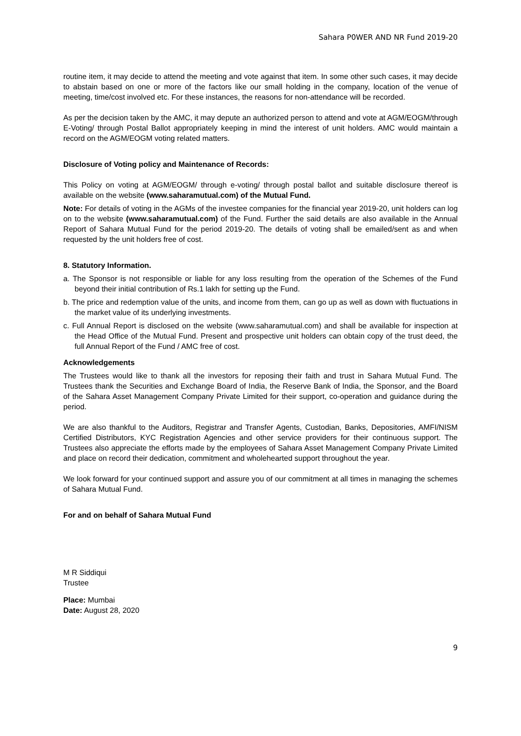Sahara P0WER AND NR Fund 2019-20
routine item, it may decide to attend the meeting and vote against that item. In some other such cases, it may decide to abstain based on one or more of the factors like our small holding in the company, location of the venue of meeting, time/cost involved etc. For these instances, the reasons for non-attendance will be recorded.
As per the decision taken by the AMC, it may depute an authorized person to attend and vote at AGM/EOGM/through E-Voting/ through Postal Ballot appropriately keeping in mind the interest of unit holders. AMC would maintain a record on the AGM/EOGM voting related matters.
Disclosure of Voting policy and Maintenance of Records:
This Policy on voting at AGM/EOGM/ through e-voting/ through postal ballot and suitable disclosure thereof is available on the website (www.saharamutual.com) of the Mutual Fund.
Note: For details of voting in the AGMs of the investee companies for the financial year 2019-20, unit holders can log on to the website (www.saharamutual.com) of the Fund. Further the said details are also available in the Annual Report of Sahara Mutual Fund for the period 2019-20. The details of voting shall be emailed/sent as and when requested by the unit holders free of cost.
8. Statutory Information.
a. The Sponsor is not responsible or liable for any loss resulting from the operation of the Schemes of the Fund beyond their initial contribution of Rs.1 lakh for setting up the Fund.
b. The price and redemption value of the units, and income from them, can go up as well as down with fluctuations in the market value of its underlying investments.
c. Full Annual Report is disclosed on the website (www.saharamutual.com) and shall be available for inspection at the Head Office of the Mutual Fund. Present and prospective unit holders can obtain copy of the trust deed, the full Annual Report of the Fund / AMC free of cost.
Acknowledgements
The Trustees would like to thank all the investors for reposing their faith and trust in Sahara Mutual Fund. The Trustees thank the Securities and Exchange Board of India, the Reserve Bank of India, the Sponsor, and the Board of the Sahara Asset Management Company Private Limited for their support, co-operation and guidance during the period.
We are also thankful to the Auditors, Registrar and Transfer Agents, Custodian, Banks, Depositories, AMFI/NISM Certified Distributors, KYC Registration Agencies and other service providers for their continuous support. The Trustees also appreciate the efforts made by the employees of Sahara Asset Management Company Private Limited and place on record their dedication, commitment and wholehearted support throughout the year.
We look forward for your continued support and assure you of our commitment at all times in managing the schemes of Sahara Mutual Fund.
For and on behalf of Sahara Mutual Fund
M R Siddiqui
Trustee
Place: Mumbai
Date: August 28, 2020
9